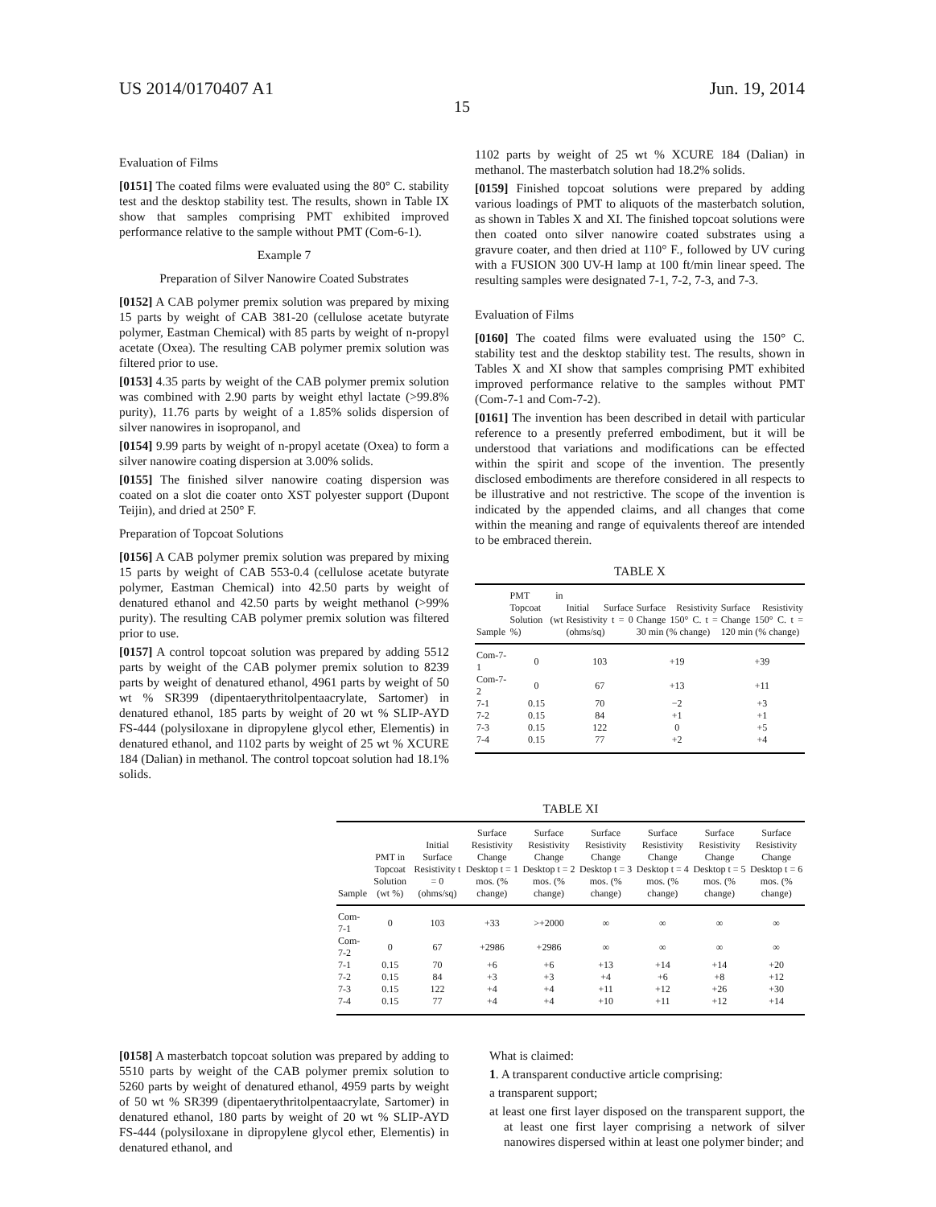US 2014/0170407 A1 Jun. 19, 2014
15
Evaluation of Films
[0151] The coated films were evaluated using the 80° C. stability test and the desktop stability test. The results, shown in Table IX show that samples comprising PMT exhibited improved performance relative to the sample without PMT (Com-6-1).
Example 7
Preparation of Silver Nanowire Coated Substrates
[0152] A CAB polymer premix solution was prepared by mixing 15 parts by weight of CAB 381-20 (cellulose acetate butyrate polymer, Eastman Chemical) with 85 parts by weight of n-propyl acetate (Oxea). The resulting CAB polymer premix solution was filtered prior to use.
[0153] 4.35 parts by weight of the CAB polymer premix solution was combined with 2.90 parts by weight ethyl lactate (>99.8% purity), 11.76 parts by weight of a 1.85% solids dispersion of silver nanowires in isopropanol, and
[0154] 9.99 parts by weight of n-propyl acetate (Oxea) to form a silver nanowire coating dispersion at 3.00% solids.
[0155] The finished silver nanowire coating dispersion was coated on a slot die coater onto XST polyester support (Dupont Teijin), and dried at 250° F.
Preparation of Topcoat Solutions
[0156] A CAB polymer premix solution was prepared by mixing 15 parts by weight of CAB 553-0.4 (cellulose acetate butyrate polymer, Eastman Chemical) into 42.50 parts by weight of denatured ethanol and 42.50 parts by weight methanol (>99% purity). The resulting CAB polymer premix solution was filtered prior to use.
[0157] A control topcoat solution was prepared by adding 5512 parts by weight of the CAB polymer premix solution to 8239 parts by weight of denatured ethanol, 4961 parts by weight of 50 wt % SR399 (dipentaerythritolpentaacrylate, Sartomer) in denatured ethanol, 185 parts by weight of 20 wt % SLIP-AYD FS-444 (polysiloxane in dipropylene glycol ether, Elementis) in denatured ethanol, and 1102 parts by weight of 25 wt % XCURE 184 (Dalian) in methanol. The control topcoat solution had 18.1% solids.
1102 parts by weight of 25 wt % XCURE 184 (Dalian) in methanol. The masterbatch solution had 18.2% solids.
[0159] Finished topcoat solutions were prepared by adding various loadings of PMT to aliquots of the masterbatch solution, as shown in Tables X and XI. The finished topcoat solutions were then coated onto silver nanowire coated substrates using a gravure coater, and then dried at 110° F., followed by UV curing with a FUSION 300 UV-H lamp at 100 ft/min linear speed. The resulting samples were designated 7-1, 7-2, 7-3, and 7-3.
Evaluation of Films
[0160] The coated films were evaluated using the 150° C. stability test and the desktop stability test. The results, shown in Tables X and XI show that samples comprising PMT exhibited improved performance relative to the samples without PMT (Com-7-1 and Com-7-2).
[0161] The invention has been described in detail with particular reference to a presently preferred embodiment, but it will be understood that variations and modifications can be effected within the spirit and scope of the invention. The presently disclosed embodiments are therefore considered in all respects to be illustrative and not restrictive. The scope of the invention is indicated by the appended claims, and all changes that come within the meaning and range of equivalents thereof are intended to be embraced therein.
TABLE X
| Sample | PMT in Topcoat Solution (wt %) | Initial Surface Resistivity t = 0 (ohms/sq) | Surface Resistivity Change 150° C. t = 30 min (% change) | Surface Resistivity Change 150° C. t = 120 min (% change) |
| --- | --- | --- | --- | --- |
| Com-7-1 | 0 | 103 | +19 | +39 |
| Com-7-2 | 0 | 67 | +13 | +11 |
| 7-1 | 0.15 | 70 | −2 | +3 |
| 7-2 | 0.15 | 84 | +1 | +1 |
| 7-3 | 0.15 | 122 | 0 | +5 |
| 7-4 | 0.15 | 77 | +2 | +4 |
TABLE XI
| Sample | PMT in Topcoat Solution (wt %) | Initial Surface Resistivity t = 0 (ohms/sq) | Surface Resistivity Change Desktop t = 1 mos. (% change) | Surface Resistivity Change Desktop t = 2 mos. (% change) | Surface Resistivity Change Desktop t = 3 mos. (% change) | Surface Resistivity Change Desktop t = 4 mos. (% change) | Surface Resistivity Change Desktop t = 5 mos. (% change) | Surface Resistivity Change Desktop t = 6 mos. (% change) |
| --- | --- | --- | --- | --- | --- | --- | --- | --- |
| Com-7-1 | 0 | 103 | +33 | >+2000 | ∞ | ∞ | ∞ | ∞ |
| Com-7-2 | 0 | 67 | +2986 | +2986 | ∞ | ∞ | ∞ | ∞ |
| 7-1 | 0.15 | 70 | +6 | +6 | +13 | +14 | +14 | +20 |
| 7-2 | 0.15 | 84 | +3 | +3 | +4 | +6 | +8 | +12 |
| 7-3 | 0.15 | 122 | +4 | +4 | +11 | +12 | +26 | +30 |
| 7-4 | 0.15 | 77 | +4 | +4 | +10 | +11 | +12 | +14 |
[0158] A masterbatch topcoat solution was prepared by adding to 5510 parts by weight of the CAB polymer premix solution to 5260 parts by weight of denatured ethanol, 4959 parts by weight of 50 wt % SR399 (dipentaerythritolpentaacrylate, Sartomer) in denatured ethanol, 180 parts by weight of 20 wt % SLIP-AYD FS-444 (polysiloxane in dipropylene glycol ether, Elementis) in denatured ethanol, and
What is claimed:
1. A transparent conductive article comprising:
a transparent support;
at least one first layer disposed on the transparent support, the at least one first layer comprising a network of silver nanowires dispersed within at least one polymer binder; and